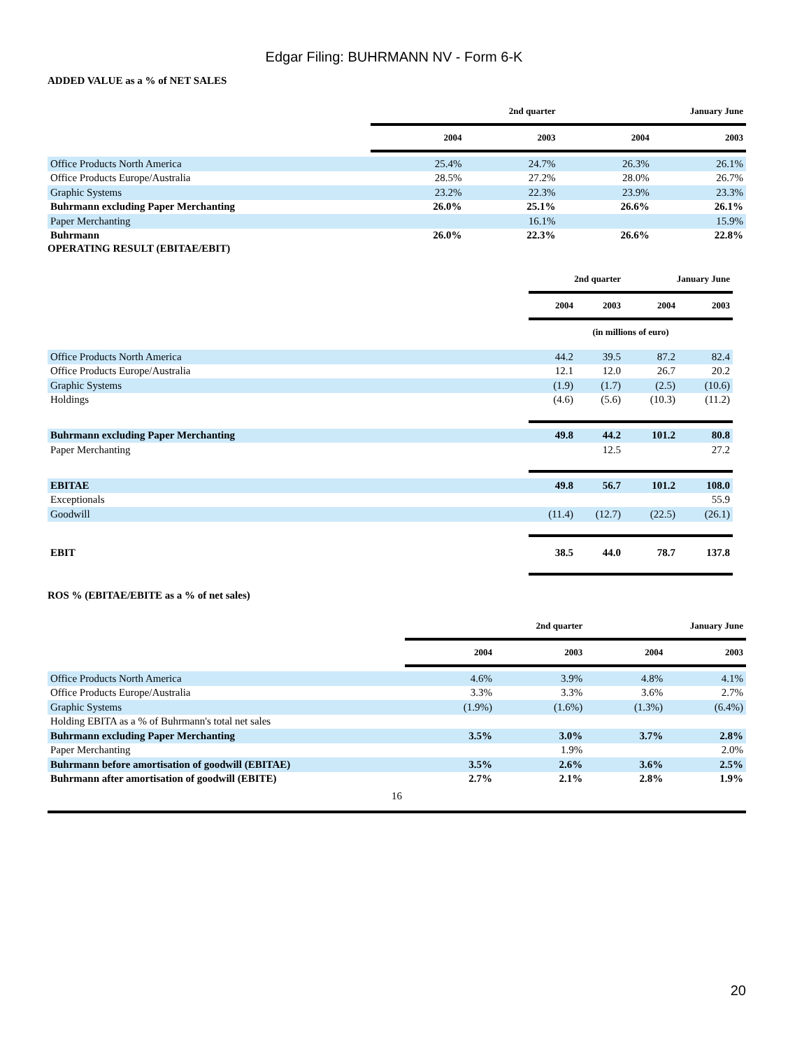Edgar Filing: BUHRMANN NV - Form 6-K
ADDED VALUE as a % of NET SALES
| | 2nd quarter | | January June | |
| --- | --- | --- | --- | --- |
| | 2004 | 2003 | 2004 | 2003 |
| Office Products North America | 25.4% | 24.7% | 26.3% | 26.1% |
| Office Products Europe/Australia | 28.5% | 27.2% | 28.0% | 26.7% |
| Graphic Systems | 23.2% | 22.3% | 23.9% | 23.3% |
| Buhrmann excluding Paper Merchanting | 26.0% | 25.1% | 26.6% | 26.1% |
| Paper Merchanting | | 16.1% | | 15.9% |
| Buhrmann | 26.0% | 22.3% | 26.6% | 22.8% |
OPERATING RESULT (EBITAE/EBIT)
| | 2nd quarter | | January June | |
| --- | --- | --- | --- | --- |
| | 2004 | 2003 | 2004 | 2003 |
| | (in millions of euro) | | | |
| Office Products North America | 44.2 | 39.5 | 87.2 | 82.4 |
| Office Products Europe/Australia | 12.1 | 12.0 | 26.7 | 20.2 |
| Graphic Systems | (1.9) | (1.7) | (2.5) | (10.6) |
| Holdings | (4.6) | (5.6) | (10.3) | (11.2) |
| Buhrmann excluding Paper Merchanting | 49.8 | 44.2 | 101.2 | 80.8 |
| Paper Merchanting | | 12.5 | | 27.2 |
| EBITAE | 49.8 | 56.7 | 101.2 | 108.0 |
| Exceptionals | | | | 55.9 |
| Goodwill | (11.4) | (12.7) | (22.5) | (26.1) |
| EBIT | 38.5 | 44.0 | 78.7 | 137.8 |
ROS % (EBITAE/EBITE as a % of net sales)
| | 2nd quarter | | January June | |
| --- | --- | --- | --- | --- |
| | 2004 | 2003 | 2004 | 2003 |
| Office Products North America | 4.6% | 3.9% | 4.8% | 4.1% |
| Office Products Europe/Australia | 3.3% | 3.3% | 3.6% | 2.7% |
| Graphic Systems | (1.9%) | (1.6%) | (1.3%) | (6.4%) |
| Holding EBITA as a % of Buhrmann's total net sales | | | | |
| Buhrmann excluding Paper Merchanting | 3.5% | 3.0% | 3.7% | 2.8% |
| Paper Merchanting | | 1.9% | | 2.0% |
| Buhrmann before amortisation of goodwill (EBITAE) | 3.5% | 2.6% | 3.6% | 2.5% |
| Buhrmann after amortisation of goodwill (EBITE) | 2.7% | 2.1% | 2.8% | 1.9% |
16
20